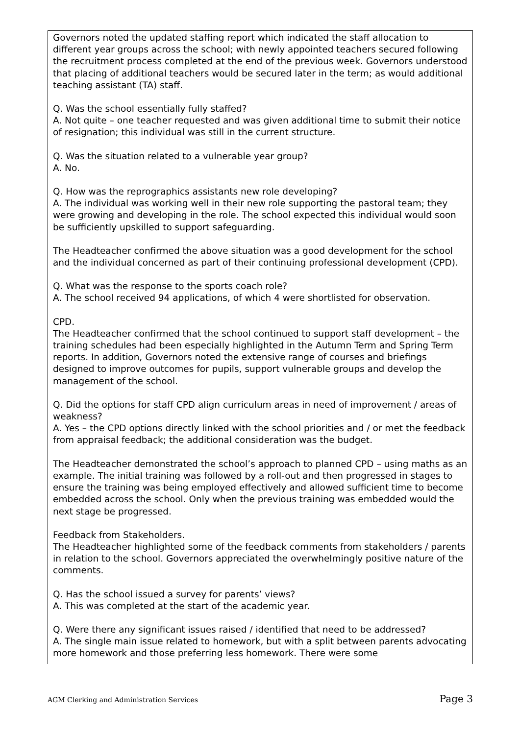| Governors noted the updated staffing report which indicated the staff allocation to different year groups across the school; with newly appointed teachers secured following the recruitment process completed at the end of the previous week. Governors understood that placing of additional teachers would be secured later in the term; as would additional teaching assistant (TA) staff. Q. Was the school essentially fully staffed? A. Not quite – one teacher requested and was given additional time to submit their notice of resignation; this individual was still in the current structure. Q. Was the situation related to a vulnerable year group? A. No. Q. How was the reprographics assistants new role developing? A. The individual was working well in their new role supporting the pastoral team; they were growing and developing in the role. The school expected this individual would soon be sufficiently upskilled to support safeguarding. The Headteacher confirmed the above situation was a good development for the school and the individual concerned as part of their continuing professional development (CPD). Q. What was the response to the sports coach role? A. The school received 94 applications, of which 4 were shortlisted for observation. CPD. The Headteacher confirmed that the school continued to support staff development – the training schedules had been especially highlighted in the Autumn Term and Spring Term reports. In addition, Governors noted the extensive range of courses and briefings designed to improve outcomes for pupils, support vulnerable groups and develop the management of the school. Q. Did the options for staff CPD align curriculum areas in need of improvement / areas of weakness? A. Yes – the CPD options directly linked with the school priorities and / or met the feedback from appraisal feedback; the additional consideration was the budget. The Headteacher demonstrated the school’s approach to planned CPD – using maths as an example. The initial training was followed by a roll-out and then progressed in stages to ensure the training was being employed effectively and allowed sufficient time to become embedded across the school. Only when the previous training was embedded would the next stage be progressed. Feedback from Stakeholders. The Headteacher highlighted some of the feedback comments from stakeholders / parents in relation to the school. Governors appreciated the overwhelmingly positive nature of the comments. Q. Has the school issued a survey for parents’ views? A. This was completed at the start of the academic year. Q. Were there any significant issues raised / identified that need to be addressed? A. The single main issue related to homework, but with a split between parents advocating more homework and those preferring less homework. There were some |
AGM Clerking and Administration Services Page 3